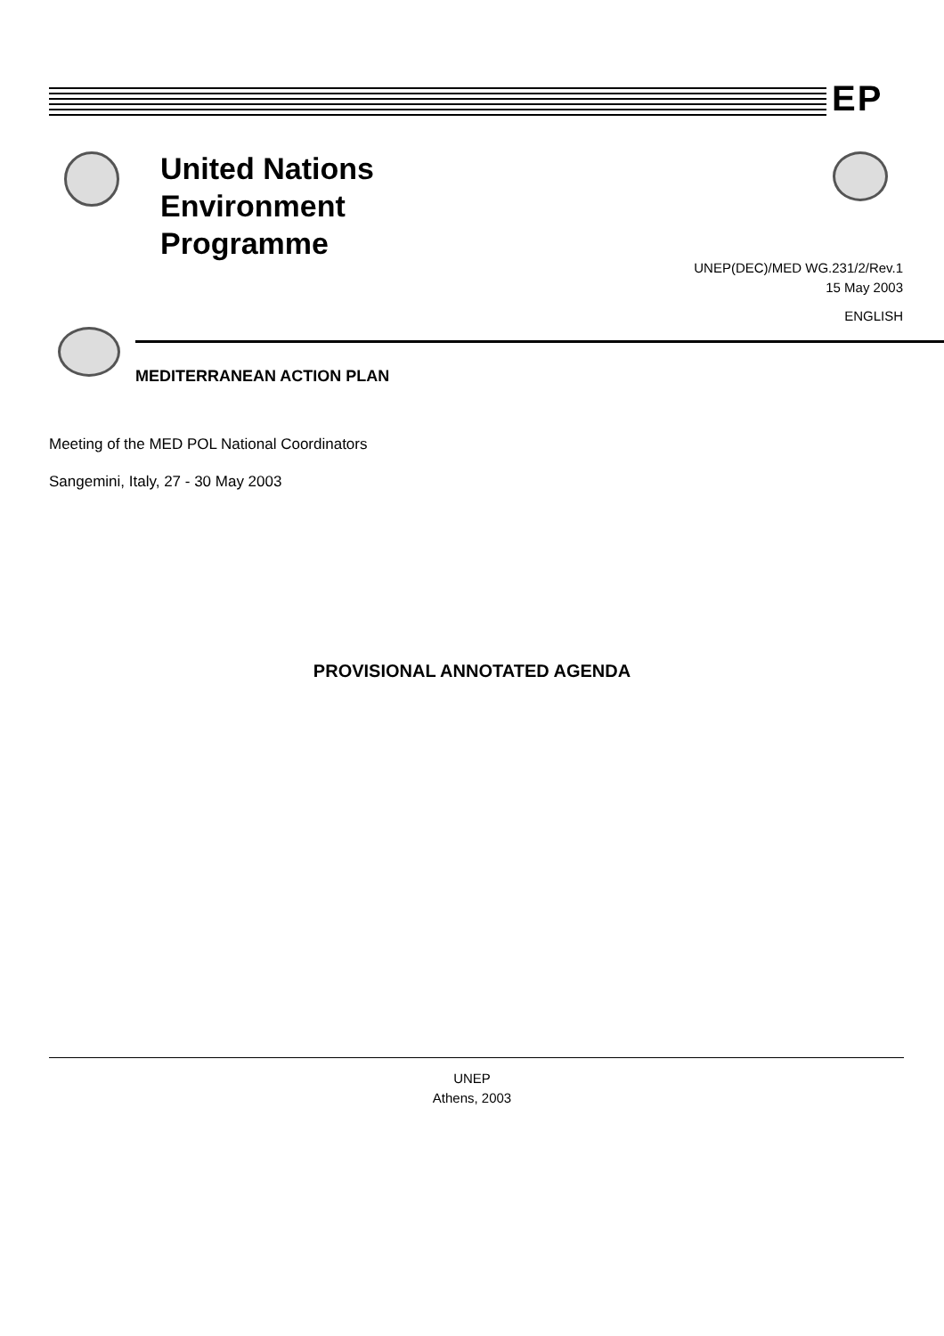EP
United Nations
Environment
Programme
UNEP(DEC)/MED WG.231/2/Rev.1
15 May 2003
ENGLISH
MEDITERRANEAN ACTION PLAN
Meeting of the MED POL National Coordinators
Sangemini, Italy, 27 - 30 May 2003
PROVISIONAL ANNOTATED AGENDA
UNEP
Athens, 2003